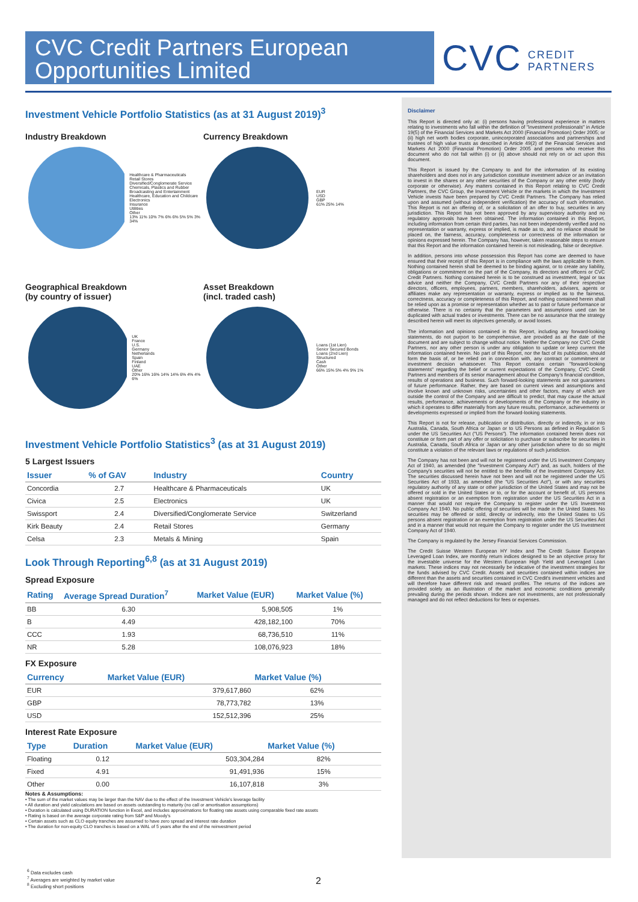CVC Credit Partners European Opportunities Limited
CVC CREDIT
PARTNERS
Investment Vehicle Portfolio Statistics (as at 31 August 2019)<sup>3</sup>
Industry Breakdown
Healthcare & Pharmaceuticals
Retail Stores
Diversified/Conglomerate Service
Chemicals, Plastics and Rubber
Broadcasting and Entertainment
Healthcare, Education and Childcare
Electronics
Insurance
Utilities
Other
13% 11% 10% 7% 6% 6% 5% 5% 3% 34%
Currency Breakdown
EUR
USD
GBP
61% 25% 14%
Geographical Breakdown
(by country of issuer)
UK
France
U.S.
Germany
Netherlands
Spain
Finland
UAE
Other
20% 16% 16% 14% 14% 6% 4% 4% 6%
Asset Breakdown
(incl. traded cash)
Loans (1st Lien)
Senior Secured Bonds
Loans (2nd Lien)
Structured
Cash
Other
66% 15% 5% 4% 9% 1%
Investment Vehicle Portfolio Statistics<sup>3</sup> (as at 31 August 2019)
5 Largest Issuers
| Issuer | % of GAV | Industry | Country |
| --- | --- | --- | --- |
| Concordia | 2.7 | Healthcare & Pharmaceuticals | UK |
| Civica | 2.5 | Electronics | UK |
| Swissport | 2.4 | Diversified/Conglomerate Service | Switzerland |
| Kirk Beauty | 2.4 | Retail Stores | Germany |
| Celsa | 2.3 | Metals & Mining | Spain |
Look Through Reporting<sup>6,8</sup> (as at 31 August 2019)
Spread Exposure
| Rating | Average Spread Duration<sup>7</sup> | Market Value (EUR) | Market Value (%) |
| --- | --- | --- | --- |
| BB | 6.30 | 5,908,505 | 1% |
| B | 4.49 | 428,182,100 | 70% |
| CCC | 1.93 | 68,736,510 | 11% |
| NR | 5.28 | 108,076,923 | 18% |
FX Exposure
| Currency | | Market Value (EUR) | Market Value (%) |
| --- | --- | --- | --- |
| EUR | | 379,617,860 | 62% |
| GBP | | 78,773,782 | 13% |
| USD | | 152,512,396 | 25% |
Interest Rate Exposure
| Type | Duration | Market Value (EUR) | Market Value (%) |
| --- | --- | --- | --- |
| Floating | 0.12 | 503,304,284 | 82% |
| Fixed | 4.91 | 91,491,936 | 15% |
| Other | 0.00 | 16,107,818 | 3% |
Notes & Assumptions:
• The sum of the market values may be larger than the NAV due to the effect of the Investment Vehicle's leverage facility
• All duration and yield calculations are based on assets outstanding to maturity (no call or amortisation assumptions)
• Duration is calculated using DURATION function in Excel, and includes approximations for floating rate assets using comparable fixed rate assets
• Rating is based on the average corporate rating from S&P and Moody's
• Certain assets such as CLO equity tranches are assumed to have zero spread and interest rate duration
• The duration for non-equity CLO tranches is based on a WAL of 5 years after the end of the reinvestment period
Disclaimer
This Report is directed only at: (i) persons having professional experience in matters relating to investments who fall within the definition of "investment professionals" in Article 19(5) of the Financial Services and Markets Act 2000 (Financial Promotion) Order 2005; or (ii) high net worth bodies corporate, unincorporated associations and partnerships and trustees of high value trusts as described in Article 49(2) of the Financial Services and Markets Act 2000 (Financial Promotion) Order 2005 and persons who receive this document who do not fall within (i) or (ii) above should not rely on or act upon this document.
This Report is issued by the Company to and for the information of its existing shareholders and does not in any jurisdiction constitute investment advice or an invitation to invest in the shares or any other securities of the Company or any other entity (body corporate or otherwise). Any matters contained in this Report relating to CVC Credit Partners, the CVC Group, the Investment Vehicle or the markets in which the Investment Vehicle invests have been prepared by CVC Credit Partners. The Company has relied upon and assumed (without independent verification) the accuracy of such information. This Report is not an offering of, or a solicitation of an offer to buy, securities in any jurisdiction. This Report has not been approved by any supervisory authority and no regulatory approvals have been obtained. The information contained in this Report, including information from certain third parties, has not been independently verified and no representation or warranty, express or implied, is made as to, and no reliance should be placed on, the fairness, accuracy, completeness or correctness of the information or opinions expressed herein. The Company has, however, taken reasonable steps to ensure that this Report and the information contained herein is not misleading, false or deceptive.
In addition, persons into whose possession this Report has come are deemed to have ensured that their receipt of this Report is in compliance with the laws applicable to them. Nothing contained herein shall be deemed to be binding against, or to create any liability, obligations or commitment on the part of the Company, its directors and officers or CVC Credit Partners. Nothing contained herein is to be construed as investment, legal or tax advice and neither the Company, CVC Credit Partners nor any of their respective directors, officers, employees, partners, members, shareholders, advisers, agents or affiliates make any representation or warranty, express or implied as to the fairness, correctness, accuracy or completeness of this Report, and nothing contained herein shall be relied upon as a promise or representation whether as to past or future performance or otherwise. There is no certainty that the parameters and assumptions used can be duplicated with actual trades or investments. There can be no assurance that the strategy described herein will meet its objectives generally, or avoid losses.
The information and opinions contained in this Report, including any forward-looking statements, do not purport to be comprehensive, are provided as at the date of the document and are subject to change without notice. Neither the Company nor CVC Credit Partners, nor any other person is under any obligation to update or keep current the information contained herein. No part of this Report, nor the fact of its publication, should form the basis of, or be relied on in connection with, any contract or commitment or investment decision whatsoever. This Report contains certain "forward-looking statements" regarding the belief or current expectations of the Company, CVC Credit Partners and members of its senior management about the Company's financial condition, results of operations and business. Such forward-looking statements are not guarantees of future performance. Rather, they are based on current views and assumptions and involve known and unknown risks, uncertainties and other factors, many of which are outside the control of the Company and are difficult to predict, that may cause the actual results, performance, achievements or developments of the Company or the industry in which it operates to differ materially from any future results, performance, achievements or developments expressed or implied from the forward-looking statements.
This Report is not for release, publication or distribution, directly or indirectly, in or into Australia, Canada, South Africa or Japan or to US Persons as defined in Regulation S under the US Securities Act ("US Persons"). The information contained herein does not constitute or form part of any offer or solicitation to purchase or subscribe for securities in Australia, Canada, South Africa or Japan or any other jurisdiction where to do so might constitute a violation of the relevant laws or regulations of such jurisdiction.
The Company has not been and will not be registered under the US Investment Company Act of 1940, as amended (the "Investment Company Act") and, as such, holders of the Company's securities will not be entitled to the benefits of the Investment Company Act. The securities discussed herein have not been and will not be registered under the US Securities Act of 1933, as amended (the "US Securities Act"), or with any securities regulatory authority of any state or other jurisdiction of the United States and may not be offered or sold in the United States or to, or for the account or benefit of, US persons absent registration or an exemption from registration under the US Securities Act in a manner that would not require the Company to register under the US Investment Company Act 1940. No public offering of securities will be made in the United States. No securities may be offered or sold, directly or indirectly, into the United States to US persons absent registration or an exemption from registration under the US Securities Act and in a manner that would not require the Company to register under the US Investment Company Act of 1940.
The Company is regulated by the Jersey Financial Services Commission.
The Credit Suisse Western European HY Index and The Credit Suisse European Leveraged Loan Index, are monthly return indices designed to be an objective proxy for the investable universe for the Western European High Yield and Leveraged Loan markets. These indices may not necessarily be indicative of the investment strategies for the funds advised by CVC Credit. Assets and securities contained within indices are different than the assets and securities contained in CVC Credit's investment vehicles and will therefore have different risk and reward profiles. The returns of the indices are provided solely as an illustration of the market and economic conditions generally prevailing during the periods shown. Indices are not investments, are not professionally managed and do not reflect deductions for fees or expenses.
<sup>6</sup> Data excludes cash
<sup>7</sup> Averages are weighted by market value
<sup>8</sup> Excluding short positions
2